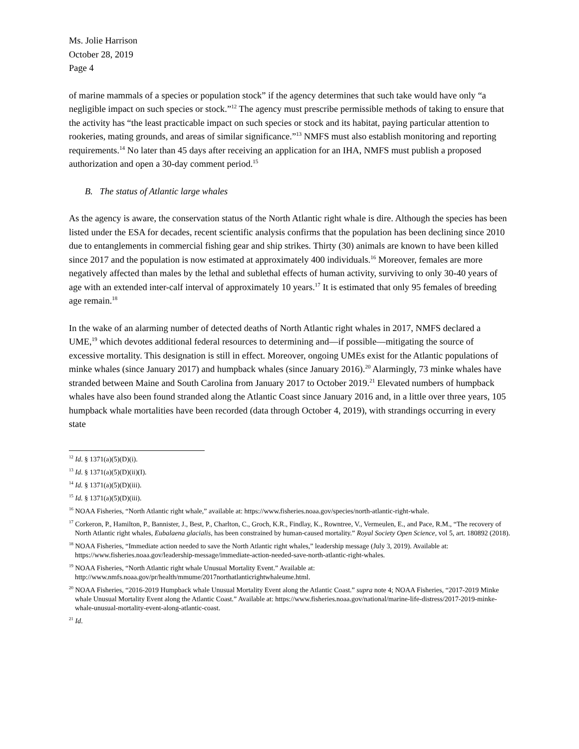Ms. Jolie Harrison
October 28, 2019
Page 4
of marine mammals of a species or population stock” if the agency determines that such take would have only “a negligible impact on such species or stock.”<sup>12</sup> The agency must prescribe permissible methods of taking to ensure that the activity has “the least practicable impact on such species or stock and its habitat, paying particular attention to rookeries, mating grounds, and areas of similar significance.”<sup>13</sup> NMFS must also establish monitoring and reporting requirements.<sup>14</sup> No later than 45 days after receiving an application for an IHA, NMFS must publish a proposed authorization and open a 30-day comment period.<sup>15</sup>
B. The status of Atlantic large whales
As the agency is aware, the conservation status of the North Atlantic right whale is dire. Although the species has been listed under the ESA for decades, recent scientific analysis confirms that the population has been declining since 2010 due to entanglements in commercial fishing gear and ship strikes. Thirty (30) animals are known to have been killed since 2017 and the population is now estimated at approximately 400 individuals.<sup>16</sup> Moreover, females are more negatively affected than males by the lethal and sublethal effects of human activity, surviving to only 30-40 years of age with an extended inter-calf interval of approximately 10 years.<sup>17</sup> It is estimated that only 95 females of breeding age remain.<sup>18</sup>
In the wake of an alarming number of detected deaths of North Atlantic right whales in 2017, NMFS declared a UME,<sup>19</sup> which devotes additional federal resources to determining and—if possible—mitigating the source of excessive mortality. This designation is still in effect. Moreover, ongoing UMEs exist for the Atlantic populations of minke whales (since January 2017) and humpback whales (since January 2016).<sup>20</sup> Alarmingly, 73 minke whales have stranded between Maine and South Carolina from January 2017 to October 2019.<sup>21</sup> Elevated numbers of humpback whales have also been found stranded along the Atlantic Coast since January 2016 and, in a little over three years, 105 humpback whale mortalities have been recorded (data through October 4, 2019), with strandings occurring in every state
<sup>12</sup> Id. § 1371(a)(5)(D)(i).
<sup>13</sup> Id. § 1371(a)(5)(D)(ii)(I).
<sup>14</sup> Id. § 1371(a)(5)(D)(iii).
<sup>15</sup> Id. § 1371(a)(5)(D)(iii).
<sup>16</sup> NOAA Fisheries, “North Atlantic right whale,” available at: https://www.fisheries.noaa.gov/species/north-atlantic-right-whale.
<sup>17</sup> Corkeron, P., Hamilton, P., Bannister, J., Best, P., Charlton, C., Groch, K.R., Findlay, K., Rowntree, V., Vermeulen, E., and Pace, R.M., “The recovery of North Atlantic right whales, Eubalaena glacialis, has been constrained by human-caused mortality.” Royal Society Open Science, vol 5, art. 180892 (2018).
<sup>18</sup> NOAA Fisheries, “Immediate action needed to save the North Atlantic right whales,” leadership message (July 3, 2019). Available at: https://www.fisheries.noaa.gov/leadership-message/immediate-action-needed-save-north-atlantic-right-whales.
<sup>19</sup> NOAA Fisheries, “North Atlantic right whale Unusual Mortality Event.” Available at: http://www.nmfs.noaa.gov/pr/health/mmume/2017northatlanticrightwhaleume.html.
<sup>20</sup> NOAA Fisheries, “2016-2019 Humpback whale Unusual Mortality Event along the Atlantic Coast.” supra note 4; NOAA Fisheries, “2017-2019 Minke whale Unusual Mortality Event along the Atlantic Coast.” Available at: https://www.fisheries.noaa.gov/national/marine-life-distress/2017-2019-minke-whale-unusual-mortality-event-along-atlantic-coast.
<sup>21</sup> Id.